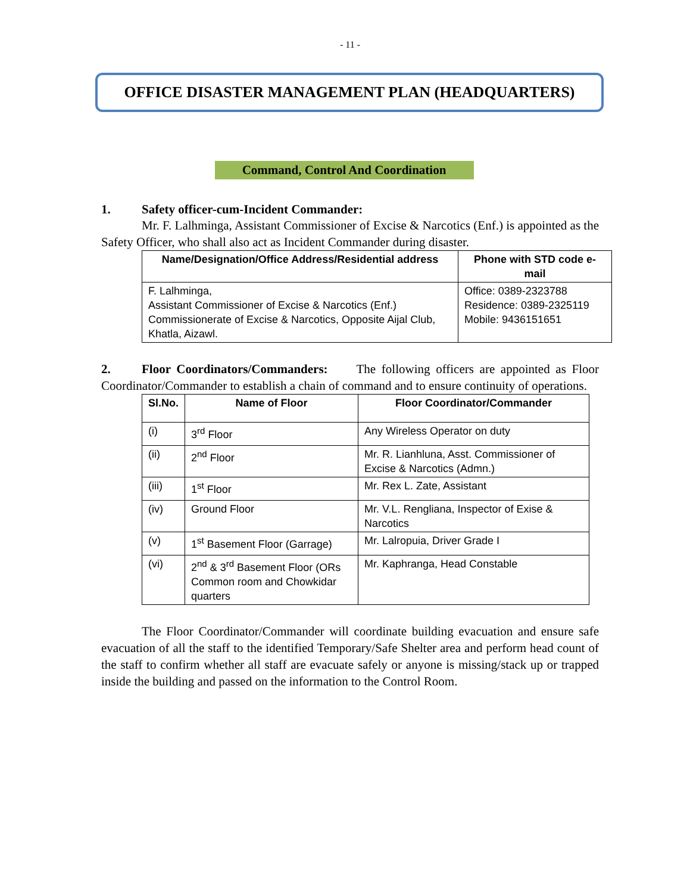- 11 -
OFFICE DISASTER MANAGEMENT PLAN (HEADQUARTERS)
Command, Control And Coordination
1. Safety officer-cum-Incident Commander:
Mr. F. Lalhminga, Assistant Commissioner of Excise & Narcotics (Enf.) is appointed as the Safety Officer, who shall also act as Incident Commander during disaster.
| Name/Designation/Office Address/Residential address | Phone with STD code e-mail |
| --- | --- |
| F. Lalhminga, Assistant Commissioner of Excise & Narcotics (Enf.) Commissionerate of Excise & Narcotics, Opposite Aijal Club, Khatla, Aizawl. | Office: 0389-2323788 Residence: 0389-2325119 Mobile: 9436151651 |
2. Floor Coordinators/Commanders: The following officers are appointed as Floor Coordinator/Commander to establish a chain of command and to ensure continuity of operations.
| Sl.No. | Name of Floor | Floor Coordinator/Commander |
| --- | --- | --- |
| (i) | 3<sup>rd</sup> Floor | Any Wireless Operator on duty |
| (ii) | 2<sup>nd</sup> Floor | Mr. R. Lianhluna, Asst. Commissioner of Excise & Narcotics (Admn.) |
| (iii) | 1<sup>st</sup> Floor | Mr. Rex L. Zate, Assistant |
| (iv) | Ground Floor | Mr. V.L. Rengliana, Inspector of Exise & Narcotics |
| (v) | 1<sup>st</sup> Basement Floor (Garrage) | Mr. Lalropuia, Driver Grade I |
| (vi) | 2<sup>nd</sup> & 3<sup>rd</sup> Basement Floor (ORs Common room and Chowkidar quarters | Mr. Kaphranga, Head Constable |
The Floor Coordinator/Commander will coordinate building evacuation and ensure safe evacuation of all the staff to the identified Temporary/Safe Shelter area and perform head count of the staff to confirm whether all staff are evacuate safely or anyone is missing/stack up or trapped inside the building and passed on the information to the Control Room.